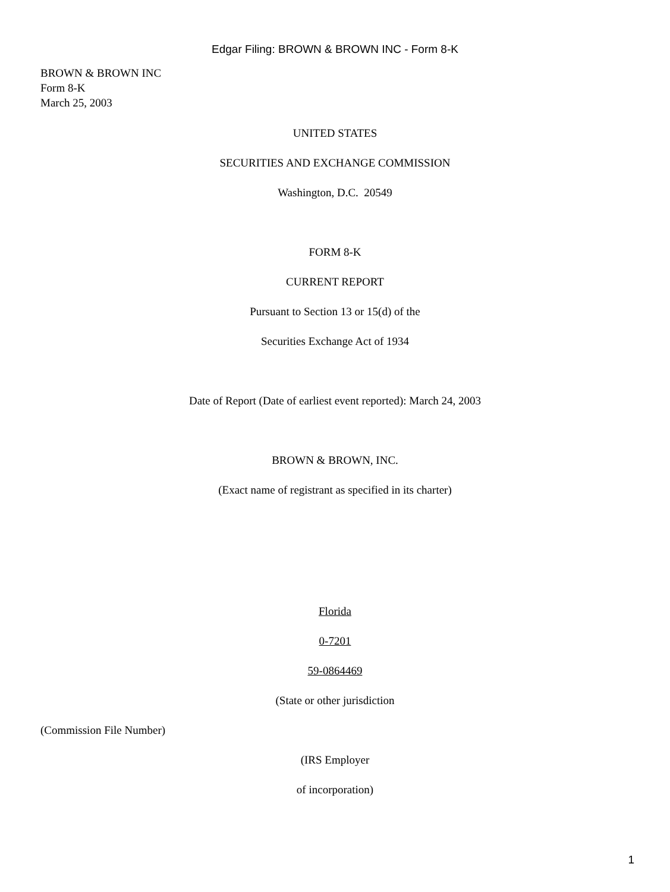Edgar Filing: BROWN & BROWN INC - Form 8-K
BROWN & BROWN INC
Form 8-K
March 25, 2003
UNITED STATES
SECURITIES AND EXCHANGE COMMISSION
Washington, D.C. 20549
FORM 8-K
CURRENT REPORT
Pursuant to Section 13 or 15(d) of the
Securities Exchange Act of 1934
Date of Report (Date of earliest event reported): March 24, 2003
BROWN & BROWN, INC.
(Exact name of registrant as specified in its charter)
Florida
0-7201
59-0864469
(State or other jurisdiction
(Commission File Number)
(IRS Employer
of incorporation)
1